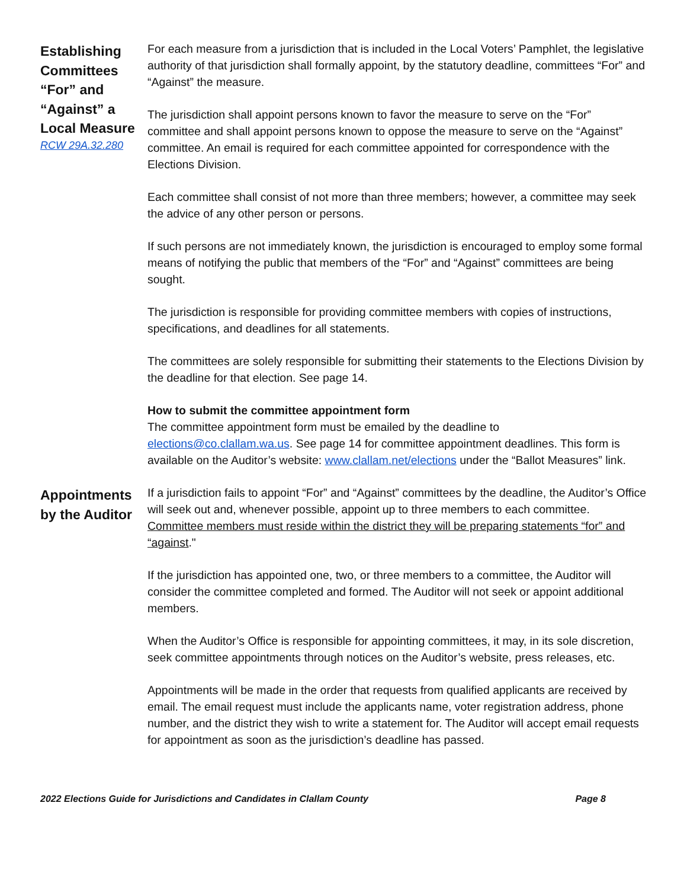Establishing Committees “For” and “Against” a Local Measure
RCW 29A.32.280
For each measure from a jurisdiction that is included in the Local Voters’ Pamphlet, the legislative authority of that jurisdiction shall formally appoint, by the statutory deadline, committees “For” and “Against” the measure.
The jurisdiction shall appoint persons known to favor the measure to serve on the “For” committee and shall appoint persons known to oppose the measure to serve on the “Against” committee. An email is required for each committee appointed for correspondence with the Elections Division.
Each committee shall consist of not more than three members; however, a committee may seek the advice of any other person or persons.
If such persons are not immediately known, the jurisdiction is encouraged to employ some formal means of notifying the public that members of the “For” and “Against” committees are being sought.
The jurisdiction is responsible for providing committee members with copies of instructions, specifications, and deadlines for all statements.
The committees are solely responsible for submitting their statements to the Elections Division by the deadline for that election. See page 14.
How to submit the committee appointment form
The committee appointment form must be emailed by the deadline to elections@co.clallam.wa.us. See page 14 for committee appointment deadlines. This form is available on the Auditor’s website: www.clallam.net/elections under the “Ballot Measures” link.
Appointments by the Auditor
If a jurisdiction fails to appoint “For” and “Against” committees by the deadline, the Auditor’s Office will seek out and, whenever possible, appoint up to three members to each committee. Committee members must reside within the district they will be preparing statements “for” and “against."
If the jurisdiction has appointed one, two, or three members to a committee, the Auditor will consider the committee completed and formed. The Auditor will not seek or appoint additional members.
When the Auditor’s Office is responsible for appointing committees, it may, in its sole discretion, seek committee appointments through notices on the Auditor’s website, press releases, etc.
Appointments will be made in the order that requests from qualified applicants are received by email. The email request must include the applicants name, voter registration address, phone number, and the district they wish to write a statement for. The Auditor will accept email requests for appointment as soon as the jurisdiction’s deadline has passed.
2022 Elections Guide for Jurisdictions and Candidates in Clallam County Page 8